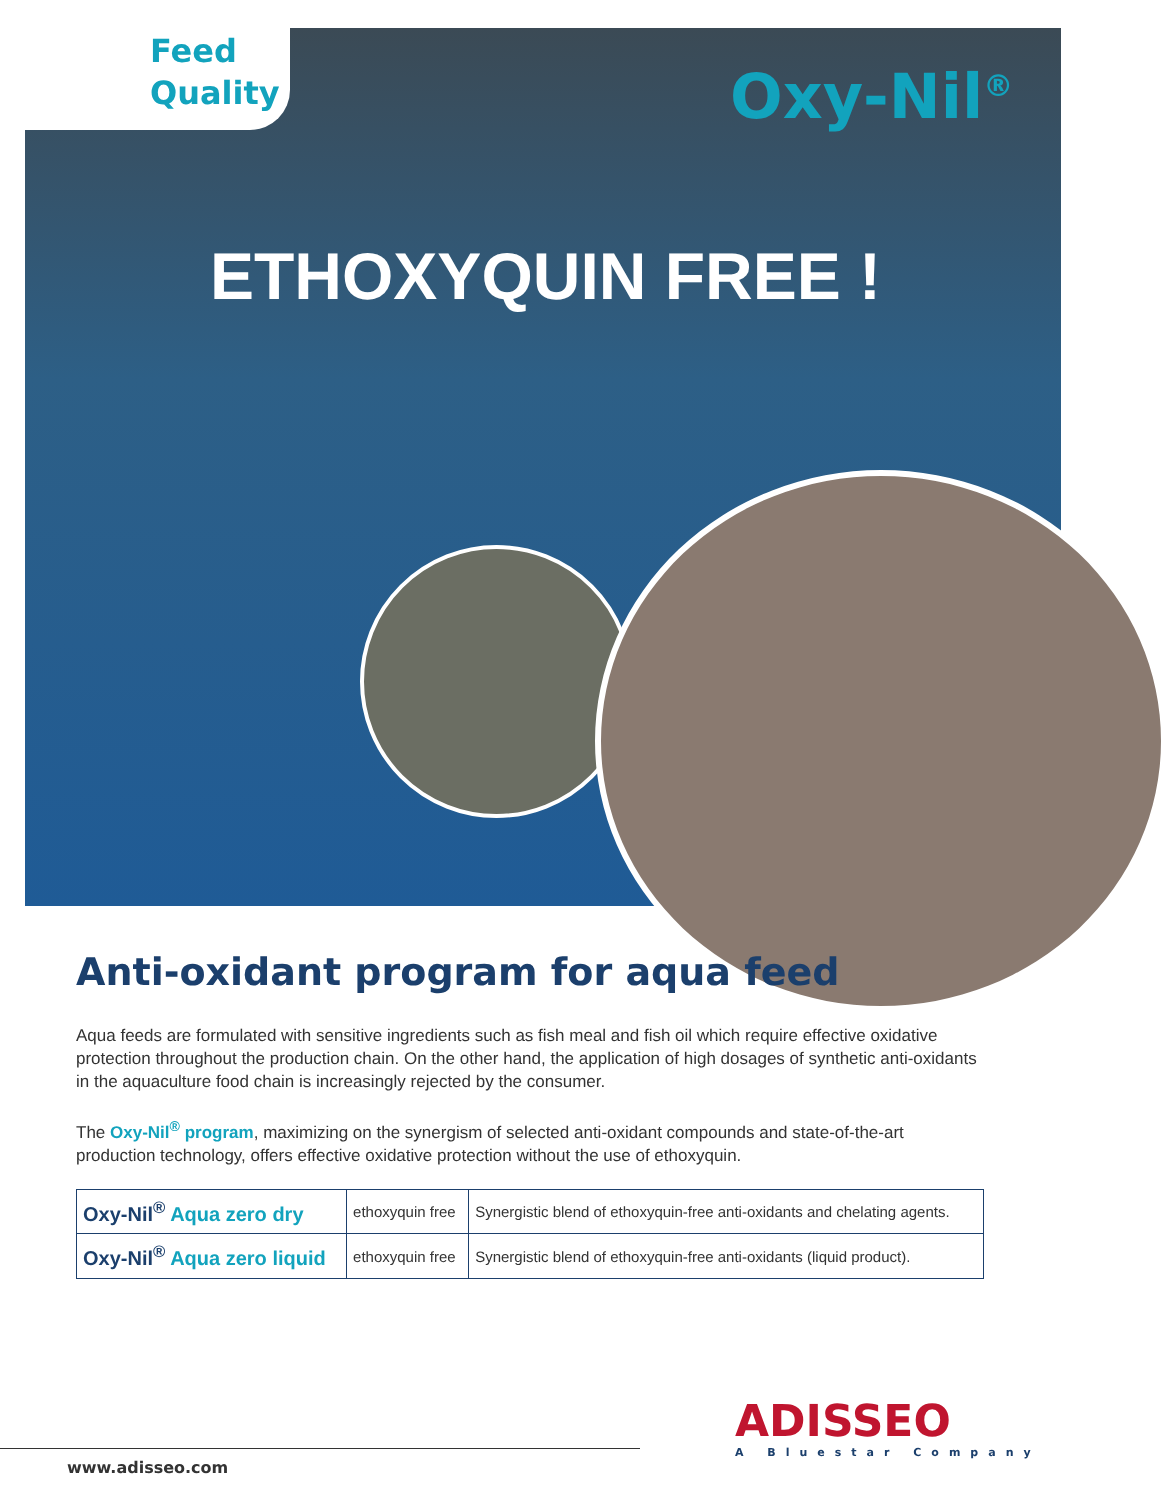Feed
Quality
Oxy-Nil<sup>®</sup>
ETHOXYQUIN FREE !
Anti-oxidant program for aqua feed
Aqua feeds are formulated with sensitive ingredients such as fish meal and fish oil which require effective oxidative protection throughout the production chain. On the other hand, the application of high dosages of synthetic anti-oxidants in the aquaculture food chain is increasingly rejected by the consumer.
The Oxy-Nil<sup>®</sup> program, maximizing on the synergism of selected anti-oxidant compounds and state-of-the-art production technology, offers effective oxidative protection without the use of ethoxyquin.
| Oxy-Nil<sup>®</sup> Aqua zero dry | ethoxyquin free | Synergistic blend of ethoxyquin-free anti-oxidants and chelating agents. |
| Oxy-Nil<sup>®</sup> Aqua zero liquid | ethoxyquin free | Synergistic blend of ethoxyquin-free anti-oxidants (liquid product). |
ADISSEO
A Bluestar Company
www.adisseo.com